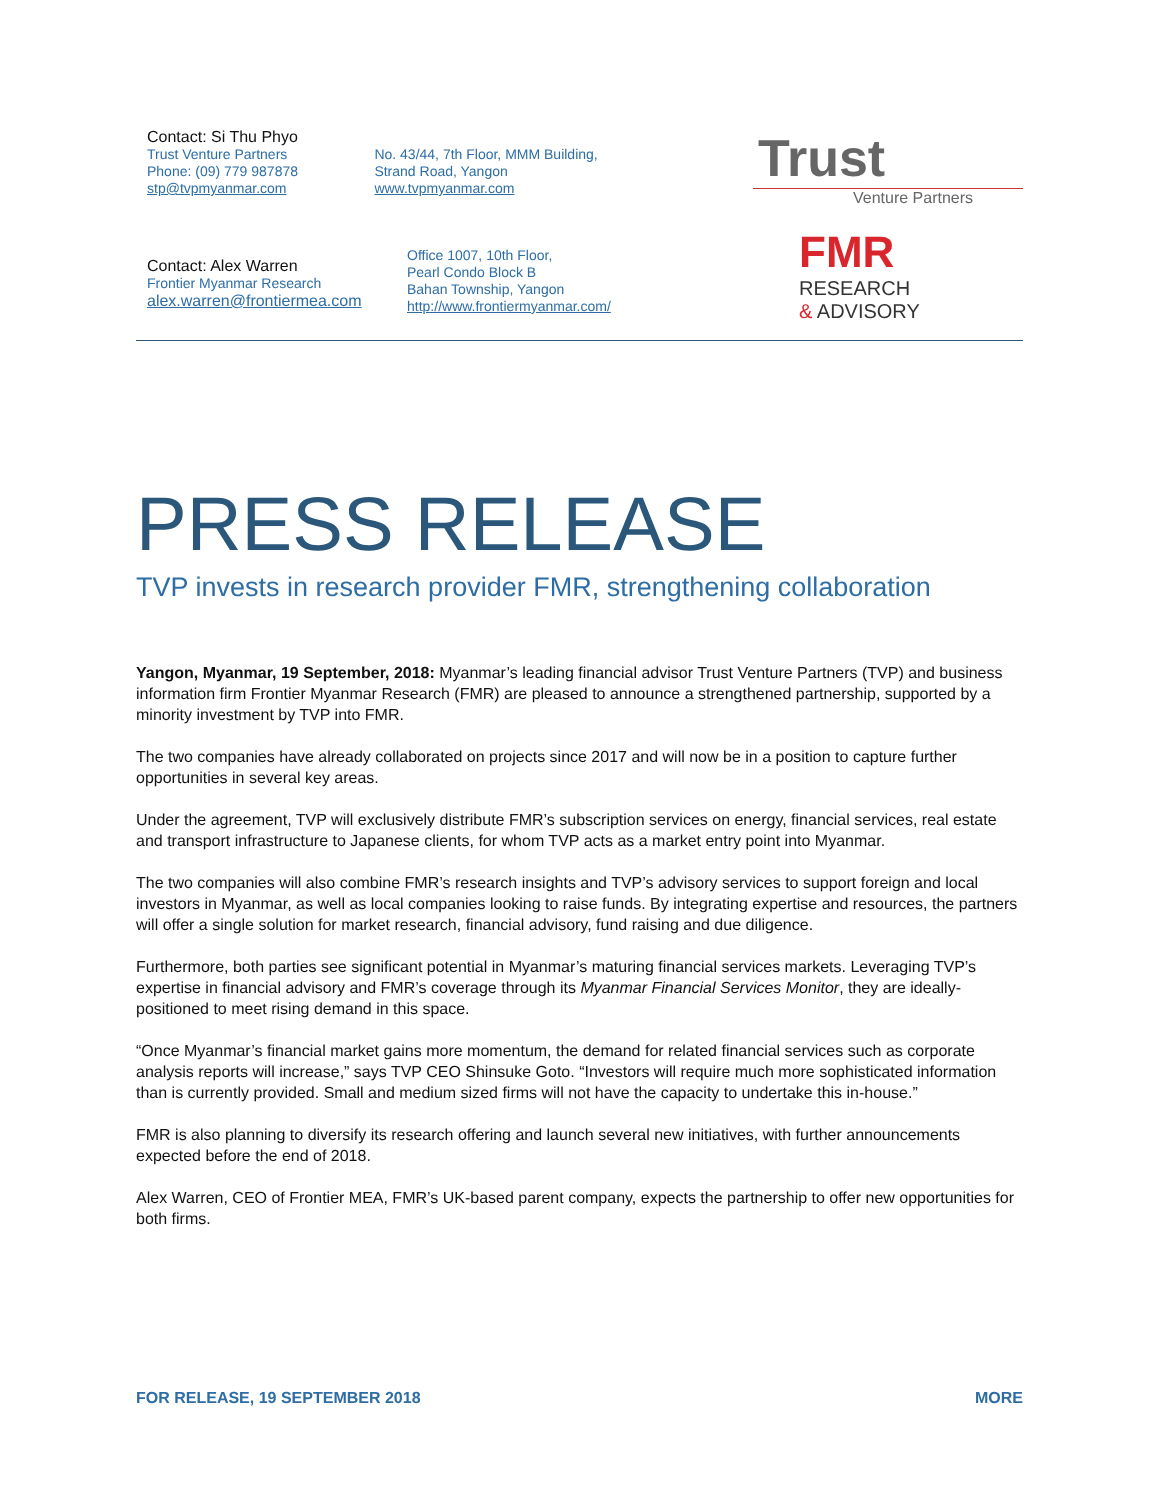Contact: Si Thu Phyo
Trust Venture Partners
Phone: (09) 779 987878
stp@tvpmyanmar.com
No. 43/44, 7th Floor, MMM Building,
Strand Road, Yangon
www.tvpmyanmar.com
Trust
Venture Partners
Contact: Alex Warren
Frontier Myanmar Research
alex.warren@frontiermea.com
Office 1007, 10th Floor,
Pearl Condo Block B
Bahan Township, Yangon
http://www.frontiermyanmar.com/
FMR
RESEARCH
& ADVISORY
PRESS RELEASE
TVP invests in research provider FMR, strengthening collaboration
Yangon, Myanmar, 19 September, 2018: Myanmar’s leading financial advisor Trust Venture Partners (TVP) and business information firm Frontier Myanmar Research (FMR) are pleased to announce a strengthened partnership, supported by a minority investment by TVP into FMR.
The two companies have already collaborated on projects since 2017 and will now be in a position to capture further opportunities in several key areas.
Under the agreement, TVP will exclusively distribute FMR’s subscription services on energy, financial services, real estate and transport infrastructure to Japanese clients, for whom TVP acts as a market entry point into Myanmar.
The two companies will also combine FMR’s research insights and TVP’s advisory services to support foreign and local investors in Myanmar, as well as local companies looking to raise funds. By integrating expertise and resources, the partners will offer a single solution for market research, financial advisory, fund raising and due diligence.
Furthermore, both parties see significant potential in Myanmar’s maturing financial services markets. Leveraging TVP’s expertise in financial advisory and FMR’s coverage through its Myanmar Financial Services Monitor, they are ideally-positioned to meet rising demand in this space.
“Once Myanmar’s financial market gains more momentum, the demand for related financial services such as corporate analysis reports will increase,” says TVP CEO Shinsuke Goto. “Investors will require much more sophisticated information than is currently provided. Small and medium sized firms will not have the capacity to undertake this in-house.”
FMR is also planning to diversify its research offering and launch several new initiatives, with further announcements expected before the end of 2018.
Alex Warren, CEO of Frontier MEA, FMR’s UK-based parent company, expects the partnership to offer new opportunities for both firms.
FOR RELEASE, 19 SEPTEMBER 2018 MORE